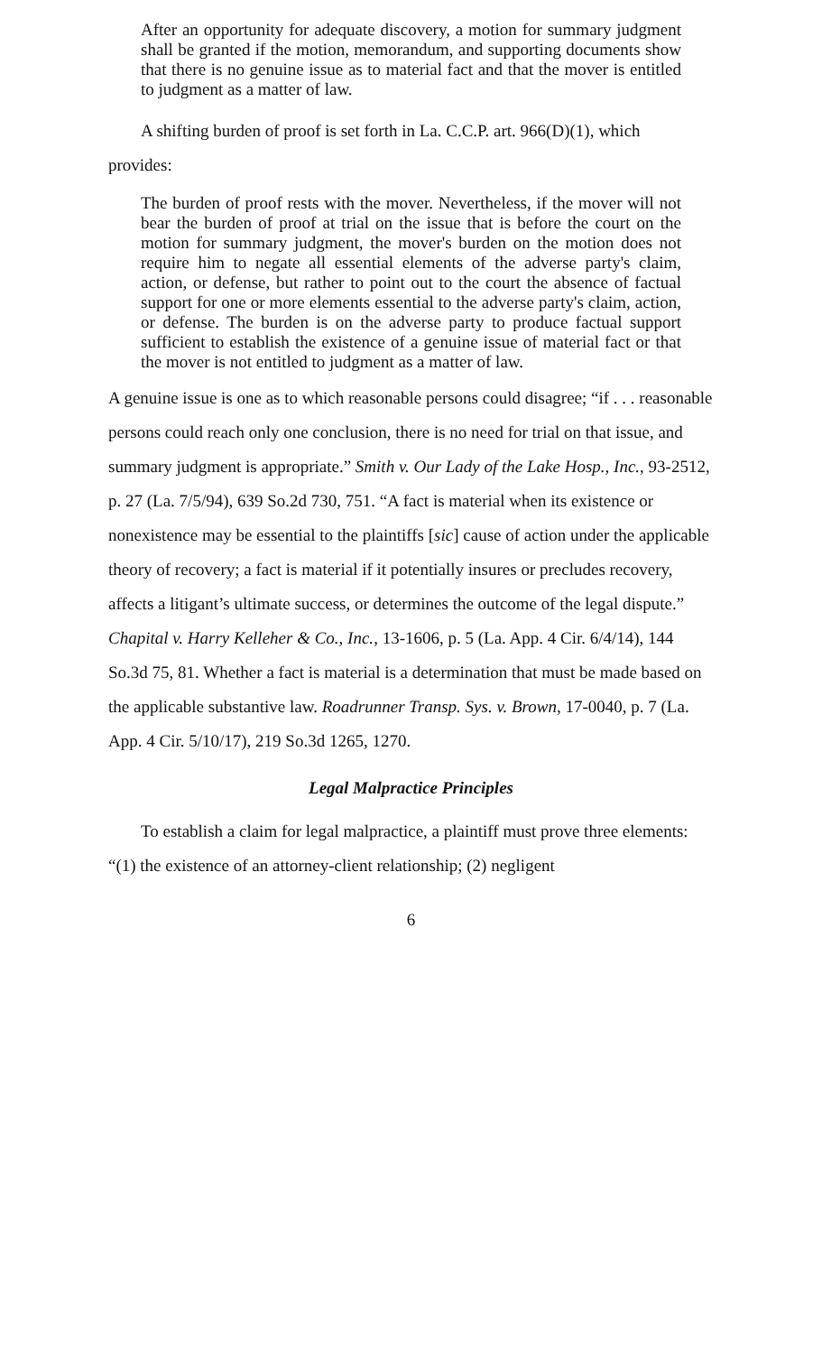After an opportunity for adequate discovery, a motion for summary judgment shall be granted if the motion, memorandum, and supporting documents show that there is no genuine issue as to material fact and that the mover is entitled to judgment as a matter of law.
A shifting burden of proof is set forth in La. C.C.P. art. 966(D)(1), which
provides:
The burden of proof rests with the mover. Nevertheless, if the mover will not bear the burden of proof at trial on the issue that is before the court on the motion for summary judgment, the mover's burden on the motion does not require him to negate all essential elements of the adverse party's claim, action, or defense, but rather to point out to the court the absence of factual support for one or more elements essential to the adverse party's claim, action, or defense. The burden is on the adverse party to produce factual support sufficient to establish the existence of a genuine issue of material fact or that the mover is not entitled to judgment as a matter of law.
A genuine issue is one as to which reasonable persons could disagree; “if . . . reasonable persons could reach only one conclusion, there is no need for trial on that issue, and summary judgment is appropriate.” Smith v. Our Lady of the Lake Hosp., Inc., 93-2512, p. 27 (La. 7/5/94), 639 So.2d 730, 751. “A fact is material when its existence or nonexistence may be essential to the plaintiffs [sic] cause of action under the applicable theory of recovery; a fact is material if it potentially insures or precludes recovery, affects a litigant’s ultimate success, or determines the outcome of the legal dispute.” Chapital v. Harry Kelleher & Co., Inc., 13-1606, p. 5 (La. App. 4 Cir. 6/4/14), 144 So.3d 75, 81. Whether a fact is material is a determination that must be made based on the applicable substantive law. Roadrunner Transp. Sys. v. Brown, 17-0040, p. 7 (La. App. 4 Cir. 5/10/17), 219 So.3d 1265, 1270.
Legal Malpractice Principles
To establish a claim for legal malpractice, a plaintiff must prove three elements: “(1) the existence of an attorney-client relationship; (2) negligent
6